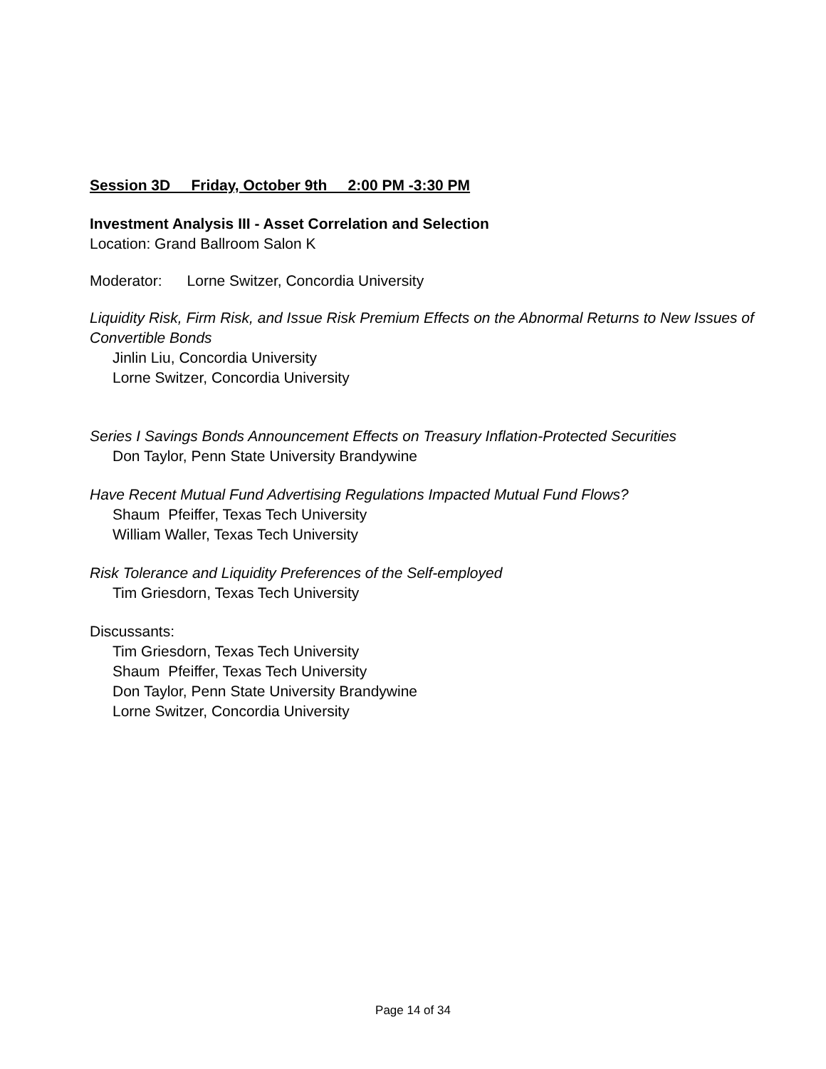Session 3D Friday, October 9th 2:00 PM -3:30 PM
Investment Analysis III - Asset Correlation and Selection
Location: Grand Ballroom Salon K
Moderator: Lorne Switzer, Concordia University
Liquidity Risk, Firm Risk, and Issue Risk Premium Effects on the Abnormal Returns to New Issues of Convertible Bonds
Jinlin Liu, Concordia University
Lorne Switzer, Concordia University
Series I Savings Bonds Announcement Effects on Treasury Inflation-Protected Securities
Don Taylor, Penn State University Brandywine
Have Recent Mutual Fund Advertising Regulations Impacted Mutual Fund Flows?
Shaum Pfeiffer, Texas Tech University
William Waller, Texas Tech University
Risk Tolerance and Liquidity Preferences of the Self-employed
Tim Griesdorn, Texas Tech University
Discussants:
Tim Griesdorn, Texas Tech University
Shaum Pfeiffer, Texas Tech University
Don Taylor, Penn State University Brandywine
Lorne Switzer, Concordia University
Page 14 of 34